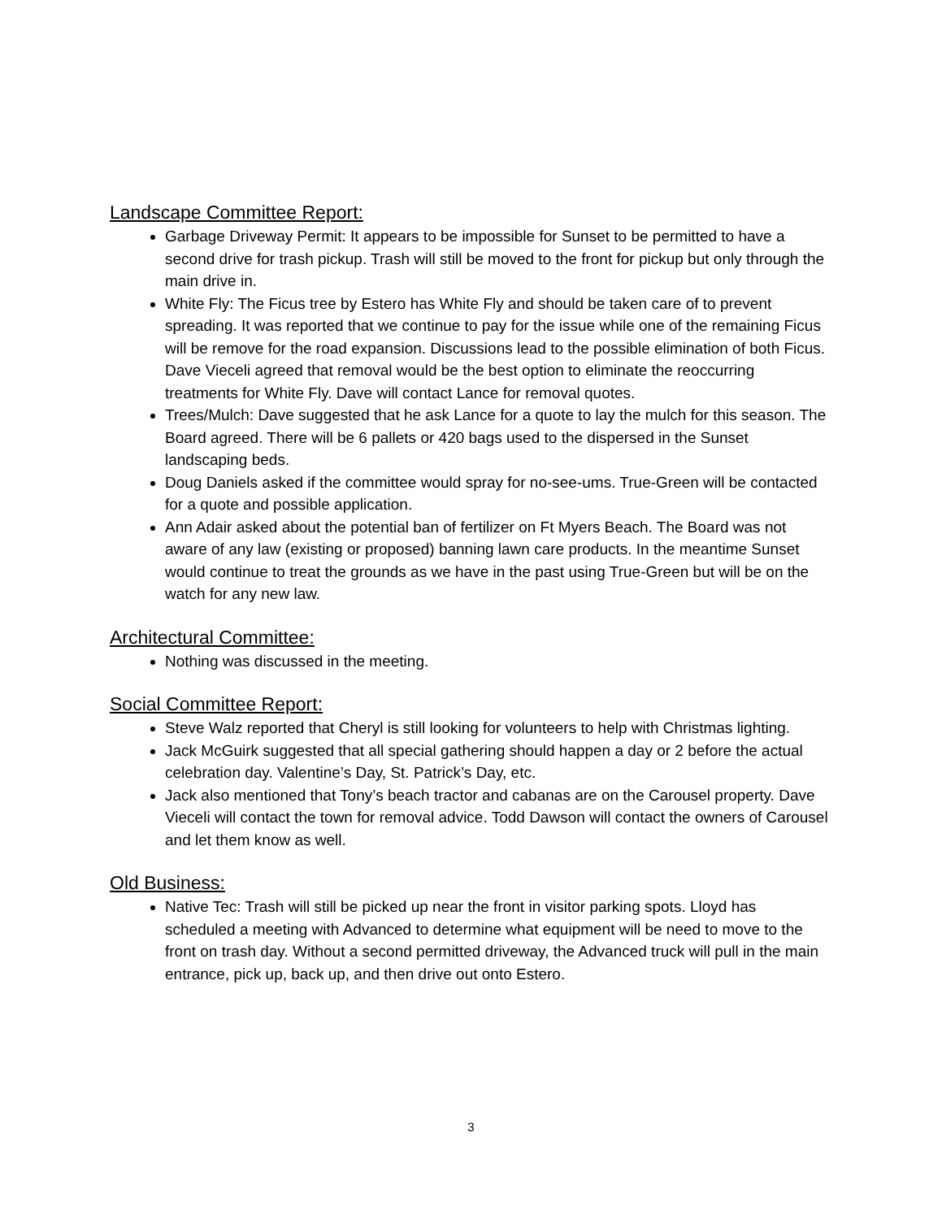Landscape Committee Report:
Garbage Driveway Permit: It appears to be impossible for Sunset to be permitted to have a second drive for trash pickup. Trash will still be moved to the front for pickup but only through the main drive in.
White Fly: The Ficus tree by Estero has White Fly and should be taken care of to prevent spreading. It was reported that we continue to pay for the issue while one of the remaining Ficus will be remove for the road expansion. Discussions lead to the possible elimination of both Ficus. Dave Vieceli agreed that removal would be the best option to eliminate the reoccurring treatments for White Fly. Dave will contact Lance for removal quotes.
Trees/Mulch: Dave suggested that he ask Lance for a quote to lay the mulch for this season. The Board agreed. There will be 6 pallets or 420 bags used to the dispersed in the Sunset landscaping beds.
Doug Daniels asked if the committee would spray for no-see-ums. True-Green will be contacted for a quote and possible application.
Ann Adair asked about the potential ban of fertilizer on Ft Myers Beach. The Board was not aware of any law (existing or proposed) banning lawn care products. In the meantime Sunset would continue to treat the grounds as we have in the past using True-Green but will be on the watch for any new law.
Architectural Committee:
Nothing was discussed in the meeting.
Social Committee Report:
Steve Walz reported that Cheryl is still looking for volunteers to help with Christmas lighting.
Jack McGuirk suggested that all special gathering should happen a day or 2 before the actual celebration day. Valentine’s Day, St. Patrick’s Day, etc.
Jack also mentioned that Tony’s beach tractor and cabanas are on the Carousel property. Dave Vieceli will contact the town for removal advice. Todd Dawson will contact the owners of Carousel and let them know as well.
Old Business:
Native Tec: Trash will still be picked up near the front in visitor parking spots. Lloyd has scheduled a meeting with Advanced to determine what equipment will be need to move to the front on trash day. Without a second permitted driveway, the Advanced truck will pull in the main entrance, pick up, back up, and then drive out onto Estero.
3